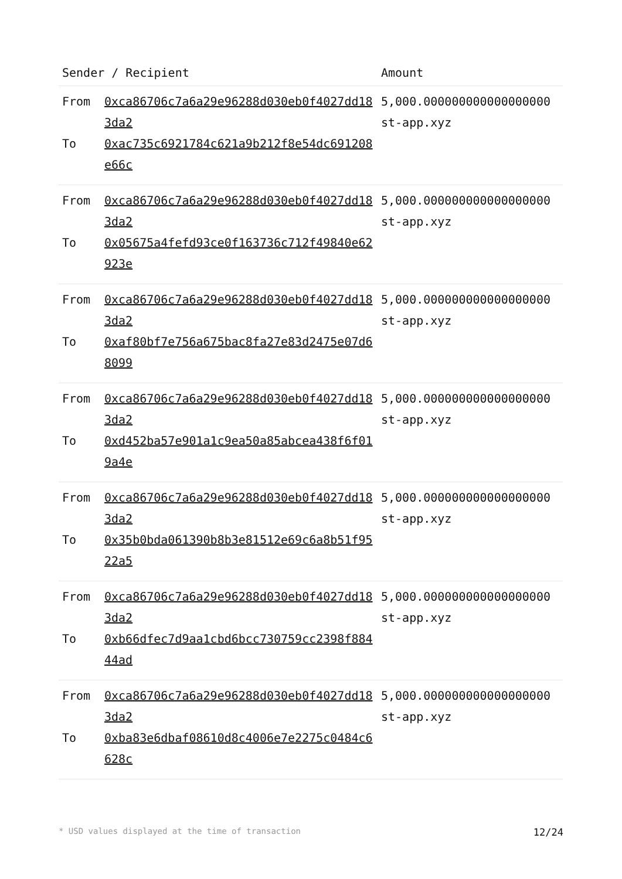| Sender / Recipient | | Amount |
| --- | --- | --- |
| From To | 0xca86706c7a6a29e96288d030eb0f4027dd183da2 0xac735c6921784c621a9b212f8e54dc691208e66c | 5,000.000000000000000000 st-app.xyz |
| From To | 0xca86706c7a6a29e96288d030eb0f4027dd183da2 0x05675a4fefd93ce0f163736c712f49840e62923e | 5,000.000000000000000000 st-app.xyz |
| From To | 0xca86706c7a6a29e96288d030eb0f4027dd183da2 0xaf80bf7e756a675bac8fa27e83d2475e07d68099 | 5,000.000000000000000000 st-app.xyz |
| From To | 0xca86706c7a6a29e96288d030eb0f4027dd183da2 0xd452ba57e901a1c9ea50a85abcea438f6f019a4e | 5,000.000000000000000000 st-app.xyz |
| From To | 0xca86706c7a6a29e96288d030eb0f4027dd183da2 0x35b0bda061390b8b3e81512e69c6a8b51f9522a5 | 5,000.000000000000000000 st-app.xyz |
| From To | 0xca86706c7a6a29e96288d030eb0f4027dd183da2 0xb66dfec7d9aa1cbd6bcc730759cc2398f88444ad | 5,000.000000000000000000 st-app.xyz |
| From To | 0xca86706c7a6a29e96288d030eb0f4027dd183da2 0xba83e6dbaf08610d8c4006e7e2275c0484c6628c | 5,000.000000000000000000 st-app.xyz |
* USD values displayed at the time of transaction 12/24